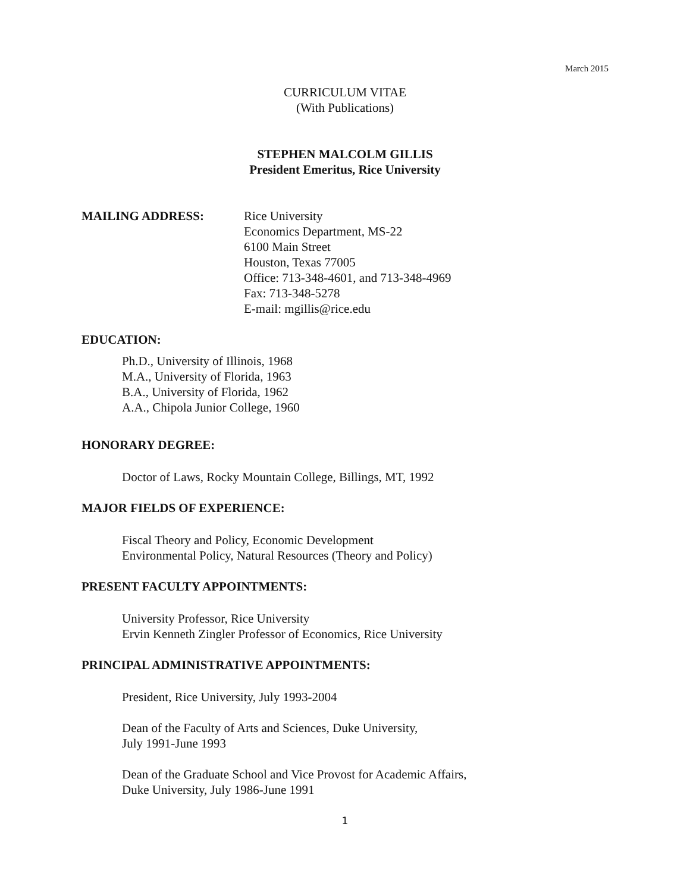March 2015
CURRICULUM VITAE
(With Publications)
STEPHEN MALCOLM GILLIS
President Emeritus, Rice University
MAILING ADDRESS: Rice University
Economics Department, MS-22
6100 Main Street
Houston, Texas 77005
Office: 713-348-4601, and 713-348-4969
Fax: 713-348-5278
E-mail: mgillis@rice.edu
EDUCATION:
Ph.D., University of Illinois, 1968
M.A., University of Florida, 1963
B.A., University of Florida, 1962
A.A., Chipola Junior College, 1960
HONORARY DEGREE:
Doctor of Laws, Rocky Mountain College, Billings, MT, 1992
MAJOR FIELDS OF EXPERIENCE:
Fiscal Theory and Policy, Economic Development
Environmental Policy, Natural Resources (Theory and Policy)
PRESENT FACULTY APPOINTMENTS:
University Professor, Rice University
Ervin Kenneth Zingler Professor of Economics, Rice University
PRINCIPAL ADMINISTRATIVE APPOINTMENTS:
President, Rice University, July 1993-2004
Dean of the Faculty of Arts and Sciences, Duke University,
July 1991-June 1993
Dean of the Graduate School and Vice Provost for Academic Affairs,
Duke University, July 1986-June 1991
1